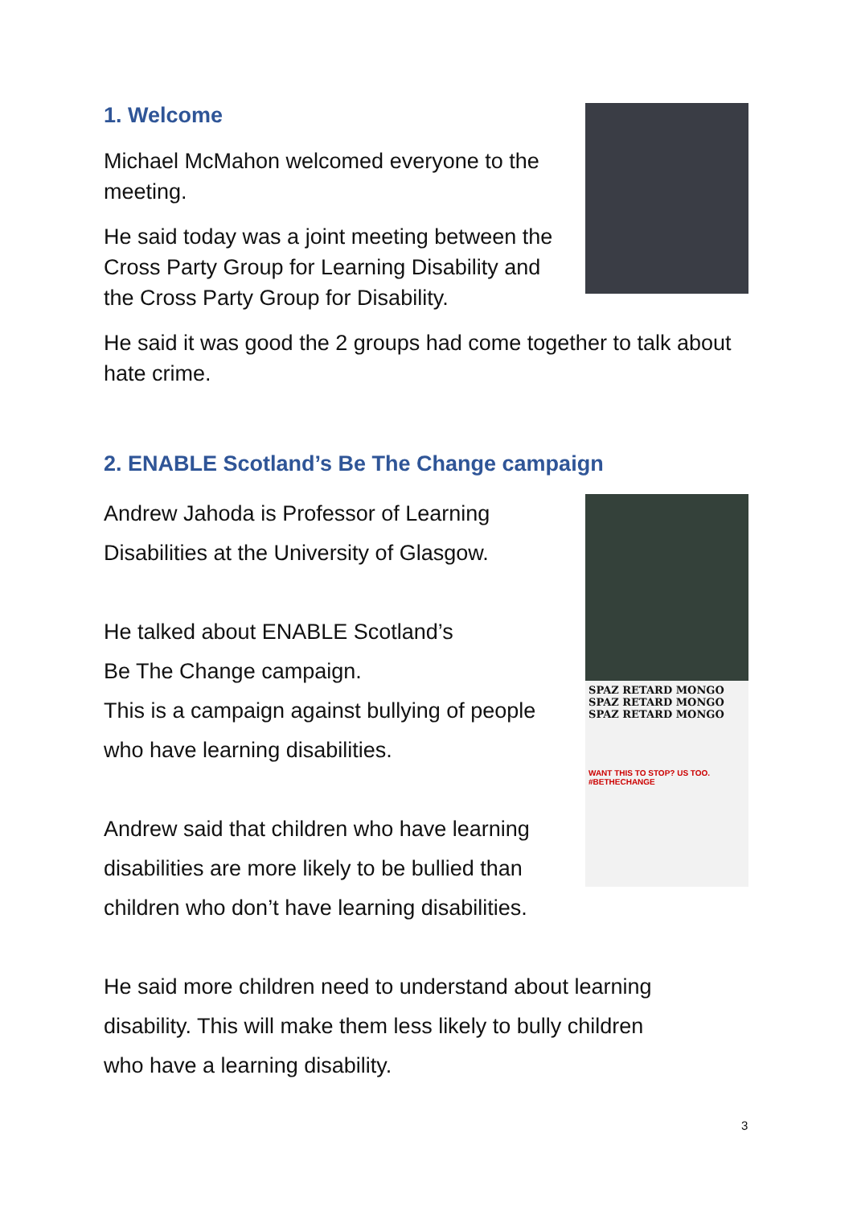1. Welcome
Michael McMahon welcomed everyone to the meeting.
He said today was a joint meeting between the Cross Party Group for Learning Disability and the Cross Party Group for Disability.
He said it was good the 2 groups had come together to talk about hate crime.
2. ENABLE Scotland’s Be The Change campaign
Andrew Jahoda is Professor of Learning
Disabilities at the University of Glasgow.
He talked about ENABLE Scotland’s
Be The Change campaign.
This is a campaign against bullying of people
who have learning disabilities.
Andrew said that children who have learning
disabilities are more likely to be bullied than
children who don’t have learning disabilities.
SPAZ RETARD MONGO SPAZ RETARD MONGO SPAZ RETARD MONGO
WANT THIS TO STOP? US TOO.
#BETHECHANGE
He said more children need to understand about learning
disability. This will make them less likely to bully children
who have a learning disability.
3